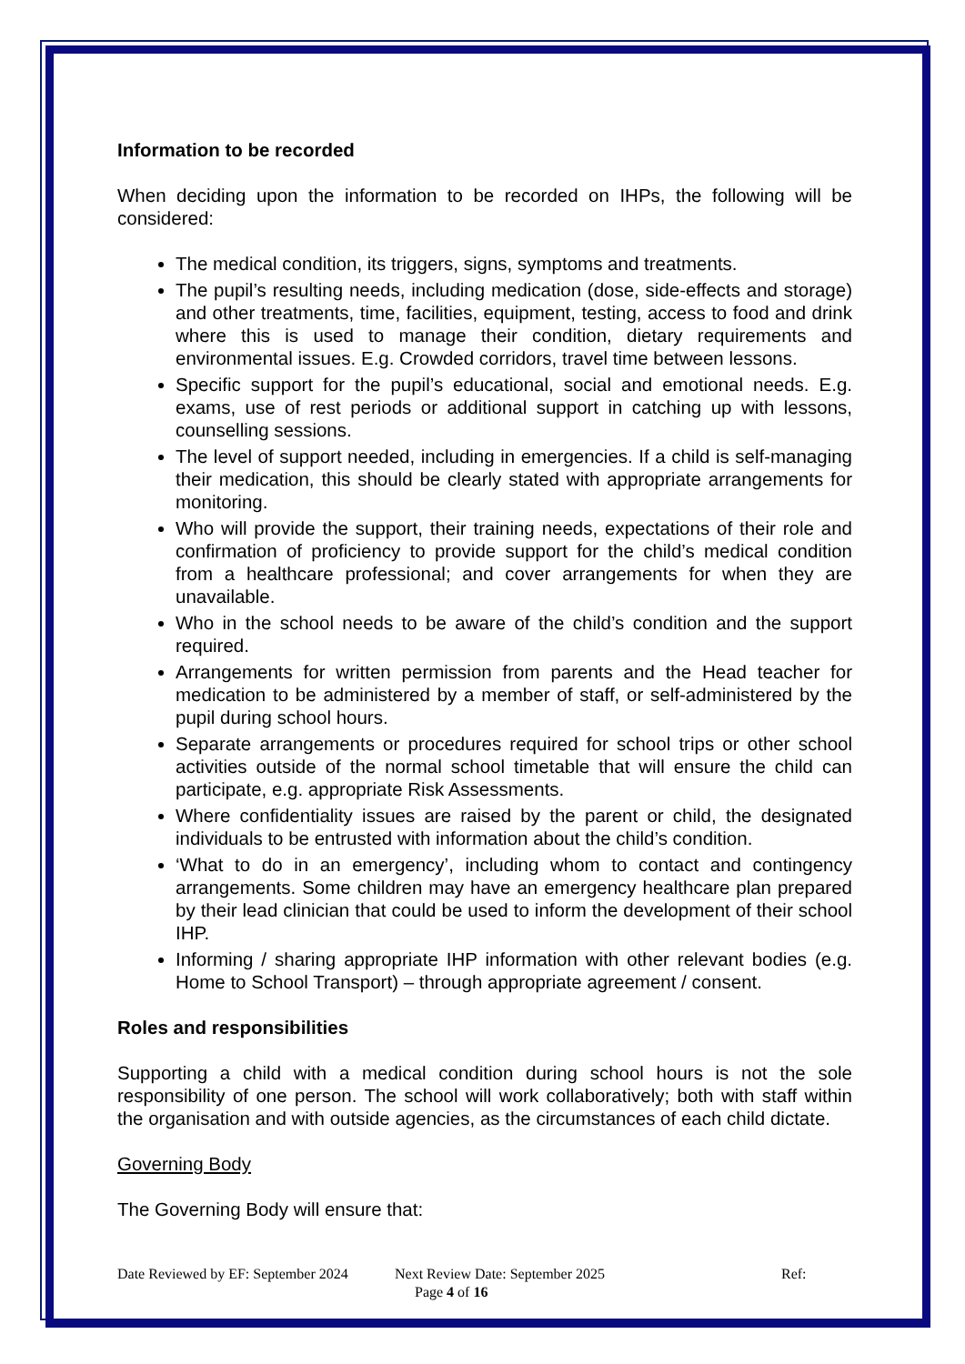Information to be recorded
When deciding upon the information to be recorded on IHPs, the following will be considered:
The medical condition, its triggers, signs, symptoms and treatments.
The pupil’s resulting needs, including medication (dose, side-effects and storage) and other treatments, time, facilities, equipment, testing, access to food and drink where this is used to manage their condition, dietary requirements and environmental issues. E.g. Crowded corridors, travel time between lessons.
Specific support for the pupil’s educational, social and emotional needs. E.g. exams, use of rest periods or additional support in catching up with lessons, counselling sessions.
The level of support needed, including in emergencies. If a child is self-managing their medication, this should be clearly stated with appropriate arrangements for monitoring.
Who will provide the support, their training needs, expectations of their role and confirmation of proficiency to provide support for the child’s medical condition from a healthcare professional; and cover arrangements for when they are unavailable.
Who in the school needs to be aware of the child’s condition and the support required.
Arrangements for written permission from parents and the Head teacher for medication to be administered by a member of staff, or self-administered by the pupil during school hours.
Separate arrangements or procedures required for school trips or other school activities outside of the normal school timetable that will ensure the child can participate, e.g. appropriate Risk Assessments.
Where confidentiality issues are raised by the parent or child, the designated individuals to be entrusted with information about the child’s condition.
‘What to do in an emergency’, including whom to contact and contingency arrangements. Some children may have an emergency healthcare plan prepared by their lead clinician that could be used to inform the development of their school IHP.
Informing / sharing appropriate IHP information with other relevant bodies (e.g. Home to School Transport) – through appropriate agreement / consent.
Roles and responsibilities
Supporting a child with a medical condition during school hours is not the sole responsibility of one person. The school will work collaboratively; both with staff within the organisation and with outside agencies, as the circumstances of each child dictate.
Governing Body
The Governing Body will ensure that:
Date Reviewed by EF: September 2024 Next Review Date: September 2025 Ref:
Page 4 of 16